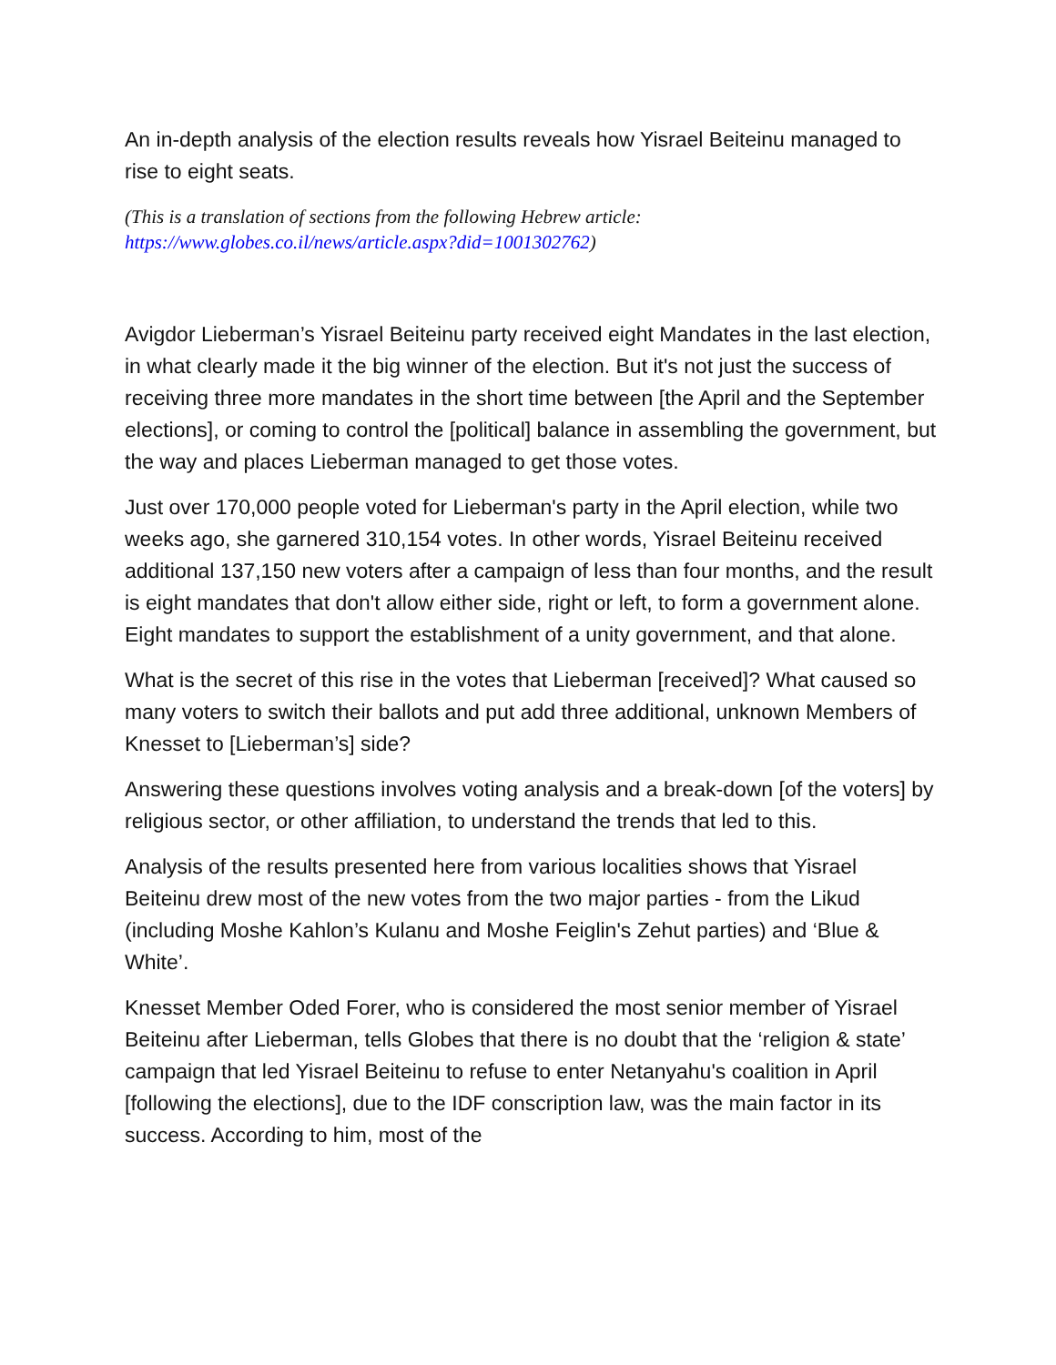An in-depth analysis of the election results reveals how Yisrael Beiteinu managed to rise to eight seats.
(This is a translation of sections from the following Hebrew article:
https://www.globes.co.il/news/article.aspx?did=1001302762)
Avigdor Lieberman’s Yisrael Beiteinu party received eight Mandates in the last election, in what clearly made it the big winner of the election. But it's not just the success of receiving three more mandates in the short time between [the April and the September elections], or coming to control the [political] balance in assembling the government, but the way and places Lieberman managed to get those votes.
Just over 170,000 people voted for Lieberman's party in the April election, while two weeks ago, she garnered 310,154 votes. In other words, Yisrael Beiteinu received additional 137,150 new voters after a campaign of less than four months, and the result is eight mandates that don't allow either side, right or left, to form a government alone. Eight mandates to support the establishment of a unity government, and that alone.
What is the secret of this rise in the votes that Lieberman [received]? What caused so many voters to switch their ballots and put add three additional, unknown Members of Knesset to [Lieberman’s] side?
Answering these questions involves voting analysis and a break-down [of the voters] by religious sector, or other affiliation, to understand the trends that led to this.
Analysis of the results presented here from various localities shows that Yisrael Beiteinu drew most of the new votes from the two major parties - from the Likud (including Moshe Kahlon’s Kulanu and Moshe Feiglin's Zehut parties) and ‘Blue & White’.
Knesset Member Oded Forer, who is considered the most senior member of Yisrael Beiteinu after Lieberman, tells Globes that there is no doubt that the ‘religion & state’ campaign that led Yisrael Beiteinu to refuse to enter Netanyahu's coalition in April [following the elections], due to the IDF conscription law, was the main factor in its success. According to him, most of the